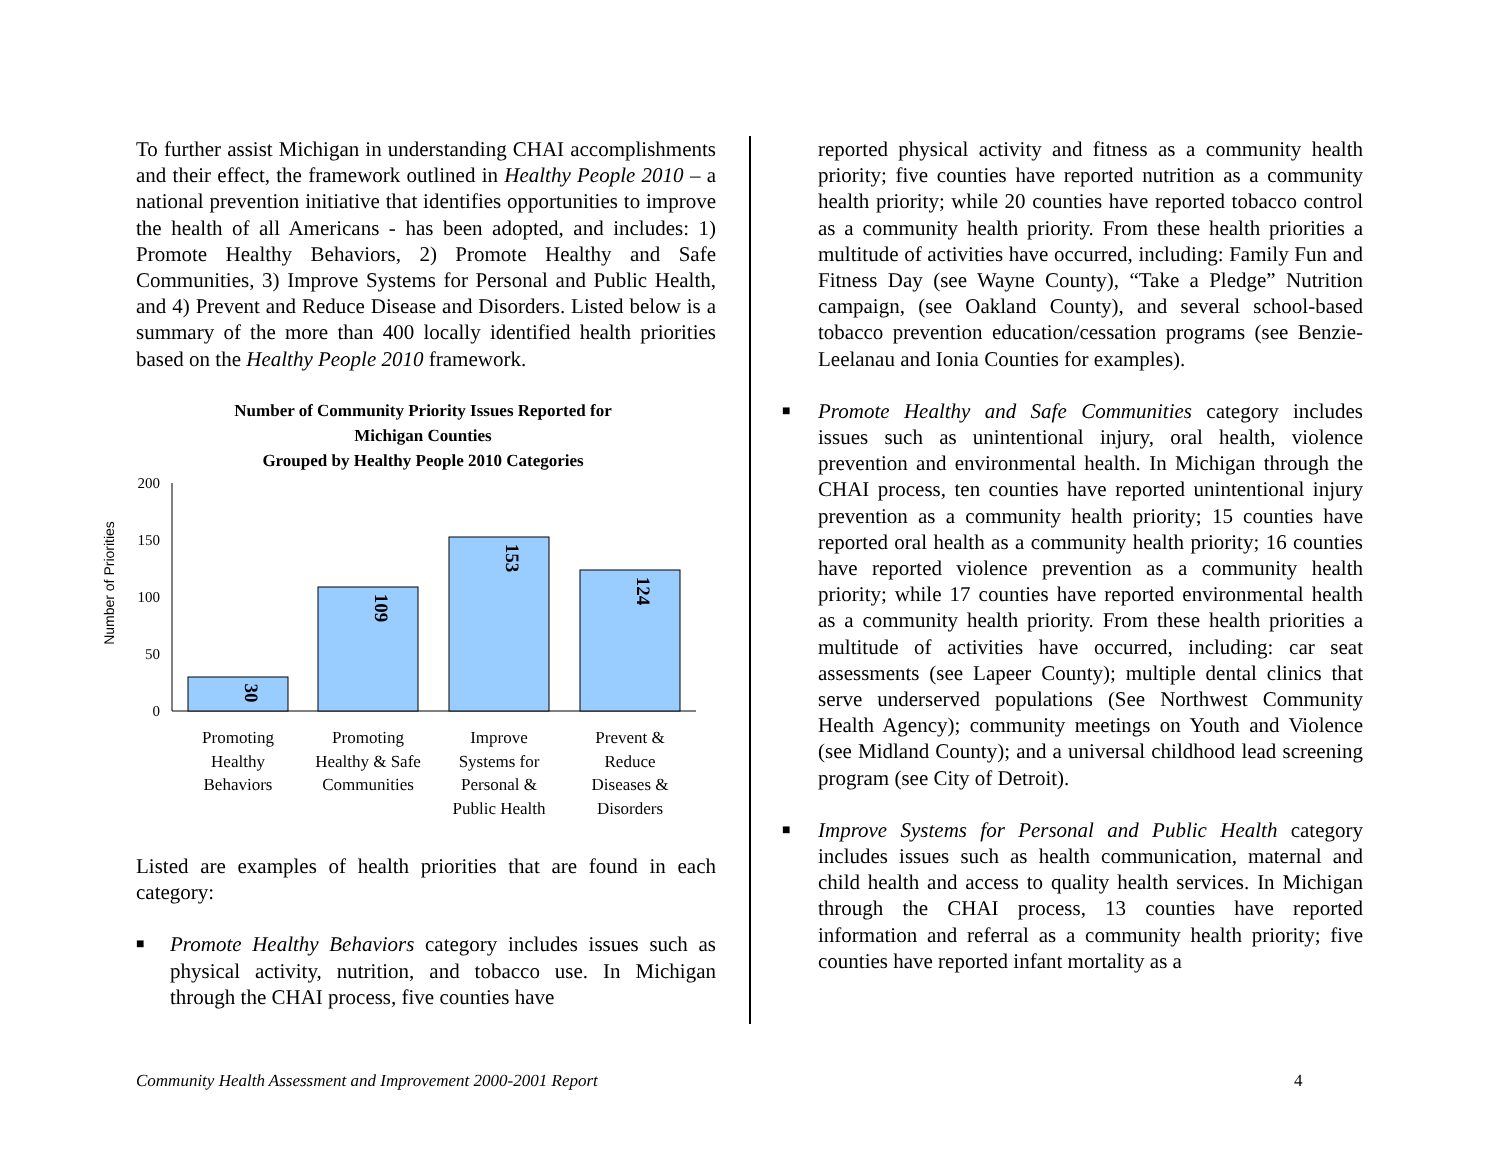To further assist Michigan in understanding CHAI accomplishments and their effect, the framework outlined in Healthy People 2010 – a national prevention initiative that identifies opportunities to improve the health of all Americans - has been adopted, and includes: 1) Promote Healthy Behaviors, 2) Promote Healthy and Safe Communities, 3) Improve Systems for Personal and Public Health, and 4) Prevent and Reduce Disease and Disorders. Listed below is a summary of the more than 400 locally identified health priorities based on the Healthy People 2010 framework.
Number of Community Priority Issues Reported for
Michigan Counties
Grouped by Healthy People 2010 Categories
Number of Priorities
200
150
100
50
0
30
109
153
124
Promoting
Healthy
Behaviors
Promoting
Healthy & Safe
Communities
Improve
Systems for
Personal &
Public Health
Prevent &
Reduce
Diseases &
Disorders
Listed are examples of health priorities that are found in each category:
■
Promote Healthy Behaviors category includes issues such as physical activity, nutrition, and tobacco use. In Michigan through the CHAI process, five counties have
reported physical activity and fitness as a community health priority; five counties have reported nutrition as a community health priority; while 20 counties have reported tobacco control as a community health priority. From these health priorities a multitude of activities have occurred, including: Family Fun and Fitness Day (see Wayne County), “Take a Pledge” Nutrition campaign, (see Oakland County), and several school-based tobacco prevention education/cessation programs (see Benzie-Leelanau and Ionia Counties for examples).
■
Promote Healthy and Safe Communities category includes issues such as unintentional injury, oral health, violence prevention and environmental health. In Michigan through the CHAI process, ten counties have reported unintentional injury prevention as a community health priority; 15 counties have reported oral health as a community health priority; 16 counties have reported violence prevention as a community health priority; while 17 counties have reported environmental health as a community health priority. From these health priorities a multitude of activities have occurred, including: car seat assessments (see Lapeer County); multiple dental clinics that serve underserved populations (See Northwest Community Health Agency); community meetings on Youth and Violence (see Midland County); and a universal childhood lead screening program (see City of Detroit).
■
Improve Systems for Personal and Public Health category includes issues such as health communication, maternal and child health and access to quality health services. In Michigan through the CHAI process, 13 counties have reported information and referral as a community health priority; five counties have reported infant mortality as a
Community Health Assessment and Improvement 2000-2001 Report
4